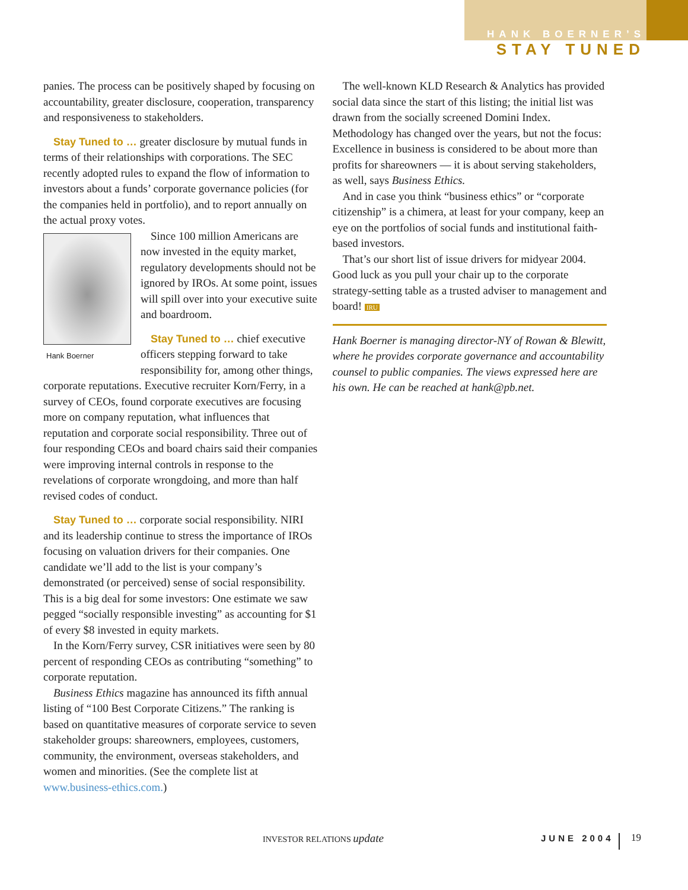HANK BOERNER’S
STAY TUNED
panies. The process can be positively shaped by focusing on accountability, greater disclosure, cooperation, transparency and responsiveness to stakeholders.
Stay Tuned to … greater disclosure by mutual funds in terms of their relationships with corporations. The SEC recently adopted rules to expand the flow of information to investors about a funds’ corporate governance policies (for the companies held in portfolio), and to report annually on the actual proxy votes.
Hank Boerner
Since 100 million Americans are now invested in the equity market, regulatory developments should not be ignored by IROs. At some point, issues will spill over into your executive suite and boardroom.
Stay Tuned to … chief executive officers stepping forward to take responsibility for, among other things, corporate reputations. Executive recruiter Korn/Ferry, in a survey of CEOs, found corporate executives are focusing more on company reputation, what influences that reputation and corporate social responsibility. Three out of four responding CEOs and board chairs said their companies were improving internal controls in response to the revelations of corporate wrongdoing, and more than half revised codes of conduct.
Stay Tuned to … corporate social responsibility. NIRI and its leadership continue to stress the importance of IROs focusing on valuation drivers for their companies. One candidate we’ll add to the list is your company’s demonstrated (or perceived) sense of social responsibility. This is a big deal for some investors: One estimate we saw pegged “socially responsible investing” as accounting for $1 of every $8 invested in equity markets.
In the Korn/Ferry survey, CSR initiatives were seen by 80 percent of responding CEOs as contributing “something” to corporate reputation.
Business Ethics magazine has announced its fifth annual listing of “100 Best Corporate Citizens.” The ranking is based on quantitative measures of corporate service to seven stakeholder groups: shareowners, employees, customers, community, the environment, overseas stakeholders, and women and minorities. (See the complete list at www.business-ethics.com.)
The well-known KLD Research & Analytics has provided social data since the start of this listing; the initial list was drawn from the socially screened Domini Index. Methodology has changed over the years, but not the focus: Excellence in business is considered to be about more than profits for shareowners — it is about serving stakeholders, as well, says Business Ethics.
And in case you think “business ethics” or “corporate citizenship” is a chimera, at least for your company, keep an eye on the portfolios of social funds and institutional faith-based investors.
That’s our short list of issue drivers for midyear 2004. Good luck as you pull your chair up to the corporate strategy-setting table as a trusted adviser to management and board! IRU
Hank Boerner is managing director-NY of Rowan & Blewitt, where he provides corporate governance and accountability counsel to public companies. The views expressed here are his own. He can be reached at hank@pb.net.
INVESTOR RELATIONS update JUNE 2004 19